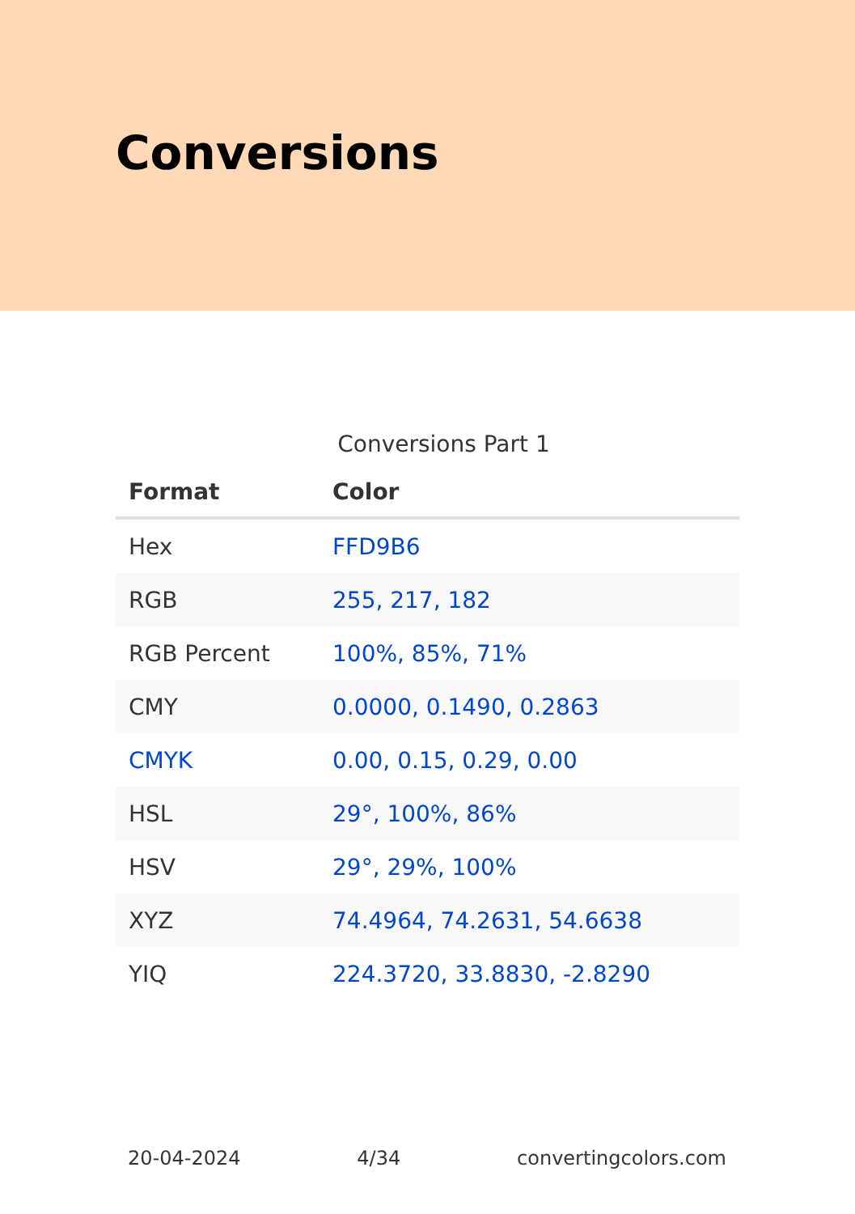Conversions
Conversions Part 1
| Format | Color |
| --- | --- |
| Hex | FFD9B6 |
| RGB | 255, 217, 182 |
| RGB Percent | 100%, 85%, 71% |
| CMY | 0.0000, 0.1490, 0.2863 |
| CMYK | 0.00, 0.15, 0.29, 0.00 |
| HSL | 29°, 100%, 86% |
| HSV | 29°, 29%, 100% |
| XYZ | 74.4964, 74.2631, 54.6638 |
| YIQ | 224.3720, 33.8830, -2.8290 |
20-04-2024 4/34 convertingcolors.com